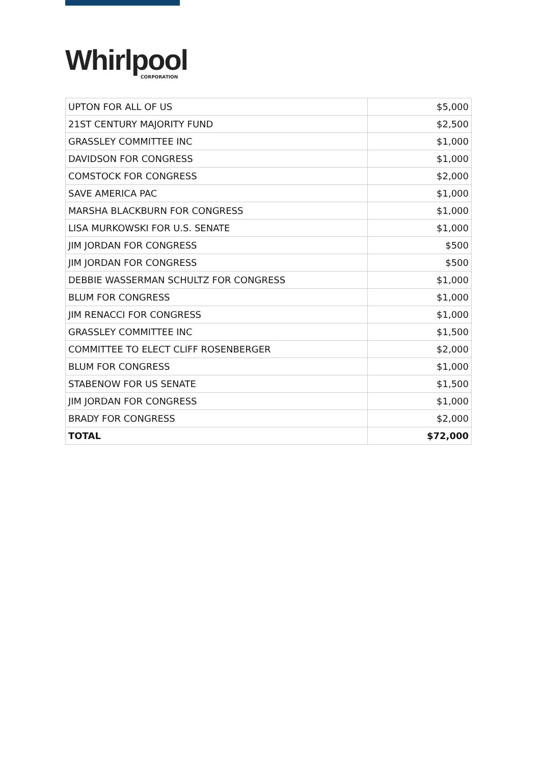Whirlpool
CORPORATION
| UPTON FOR ALL OF US | $5,000 |
| 21ST CENTURY MAJORITY FUND | $2,500 |
| GRASSLEY COMMITTEE INC | $1,000 |
| DAVIDSON FOR CONGRESS | $1,000 |
| COMSTOCK FOR CONGRESS | $2,000 |
| SAVE AMERICA PAC | $1,000 |
| MARSHA BLACKBURN FOR CONGRESS | $1,000 |
| LISA MURKOWSKI FOR U.S. SENATE | $1,000 |
| JIM JORDAN FOR CONGRESS | $500 |
| JIM JORDAN FOR CONGRESS | $500 |
| DEBBIE WASSERMAN SCHULTZ FOR CONGRESS | $1,000 |
| BLUM FOR CONGRESS | $1,000 |
| JIM RENACCI FOR CONGRESS | $1,000 |
| GRASSLEY COMMITTEE INC | $1,500 |
| COMMITTEE TO ELECT CLIFF ROSENBERGER | $2,000 |
| BLUM FOR CONGRESS | $1,000 |
| STABENOW FOR US SENATE | $1,500 |
| JIM JORDAN FOR CONGRESS | $1,000 |
| BRADY FOR CONGRESS | $2,000 |
| TOTAL | $72,000 |